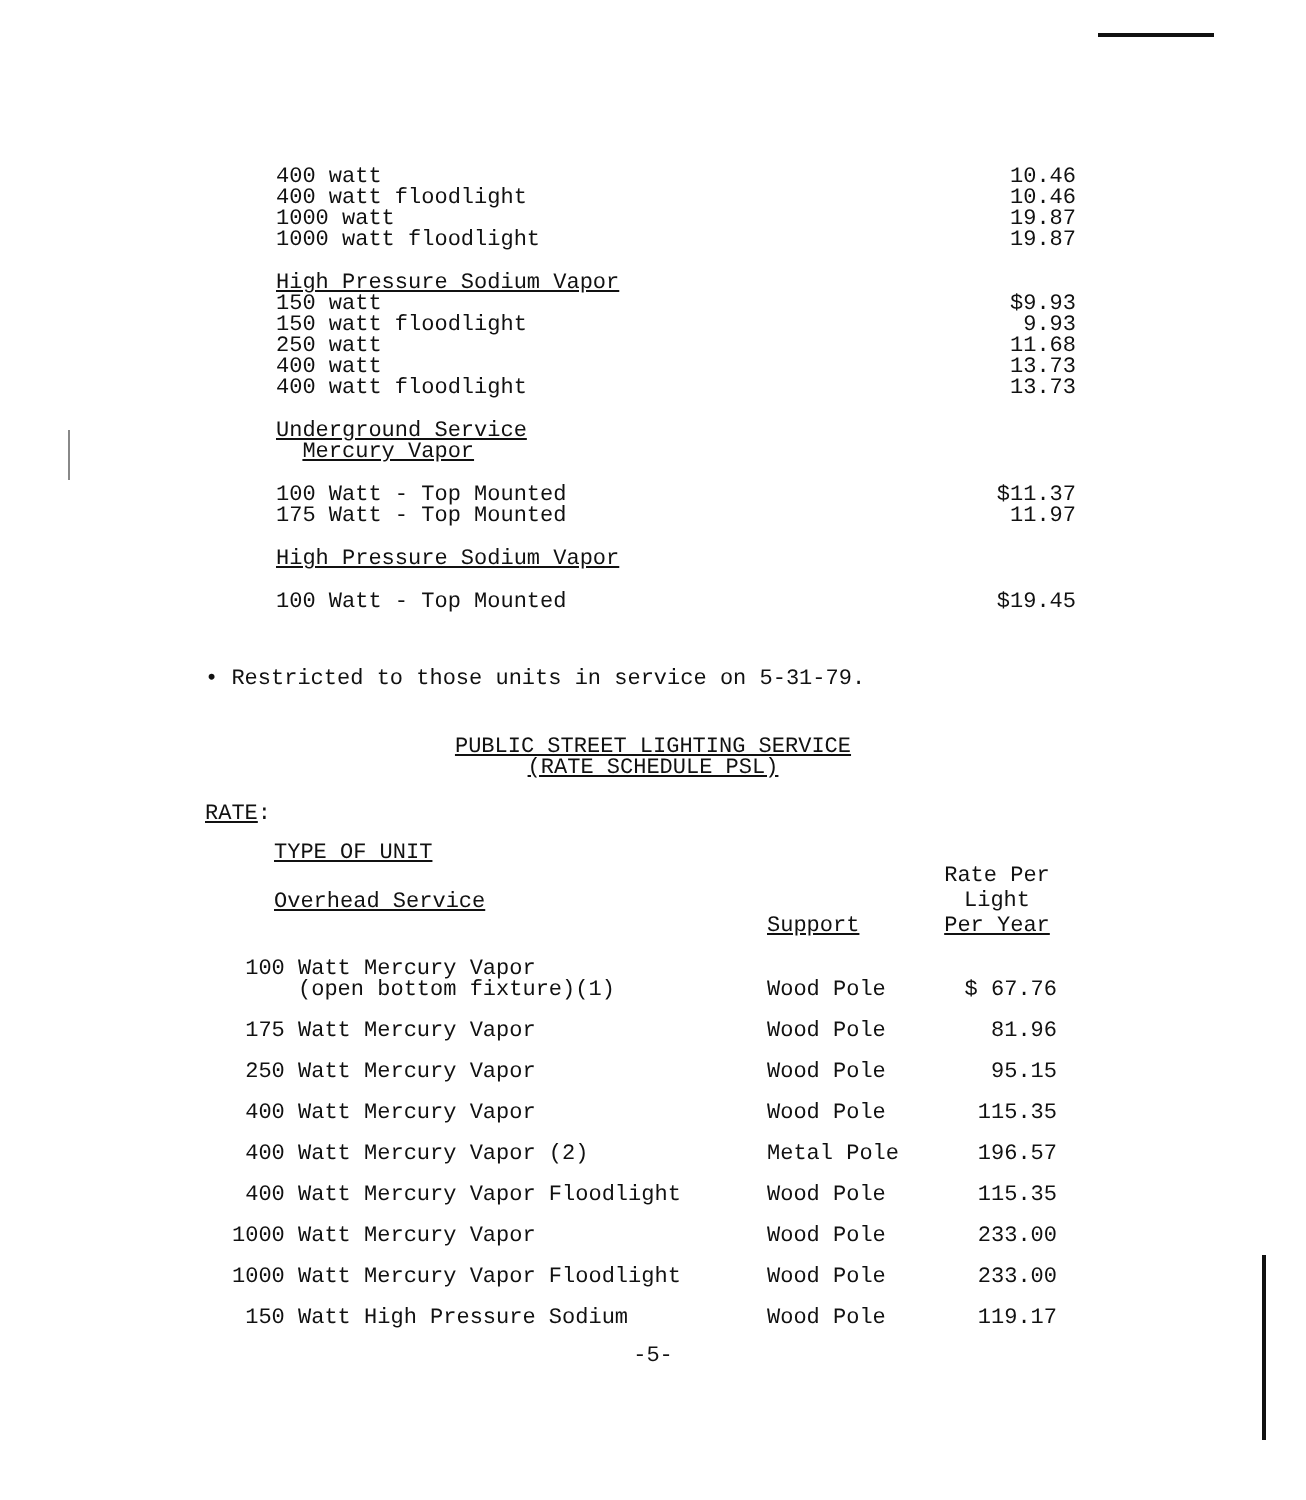| 400 watt | 10.46 |
| 400 watt floodlight | 10.46 |
| 1000 watt | 19.87 |
| 1000 watt floodlight | 19.87 |
| High Pressure Sodium Vapor | |
| 150 watt | $9.93 |
| 150 watt floodlight | 9.93 |
| 250 watt | 11.68 |
| 400 watt | 13.73 |
| 400 watt floodlight | 13.73 |
| Underground Service | |
| Mercury Vapor | |
| 100 Watt - Top Mounted | $11.37 |
| 175 Watt - Top Mounted | 11.97 |
| High Pressure Sodium Vapor | |
| 100 Watt - Top Mounted | $19.45 |
• Restricted to those units in service on 5-31-79.
PUBLIC STREET LIGHTING SERVICE
(RATE SCHEDULE PSL)
RATE:
| TYPE OF UNIT | | |
| Overhead Service | Support | Rate Per Light Per Year |
| 100 Watt Mercury Vapor (open bottom fixture)(1) | Wood Pole | $ 67.76 |
| 175 Watt Mercury Vapor | Wood Pole | 81.96 |
| 250 Watt Mercury Vapor | Wood Pole | 95.15 |
| 400 Watt Mercury Vapor | Wood Pole | 115.35 |
| 400 Watt Mercury Vapor (2) | Metal Pole | 196.57 |
| 400 Watt Mercury Vapor Floodlight | Wood Pole | 115.35 |
| 1000 Watt Mercury Vapor | Wood Pole | 233.00 |
| 1000 Watt Mercury Vapor Floodlight | Wood Pole | 233.00 |
| 150 Watt High Pressure Sodium | Wood Pole | 119.17 |
-5-